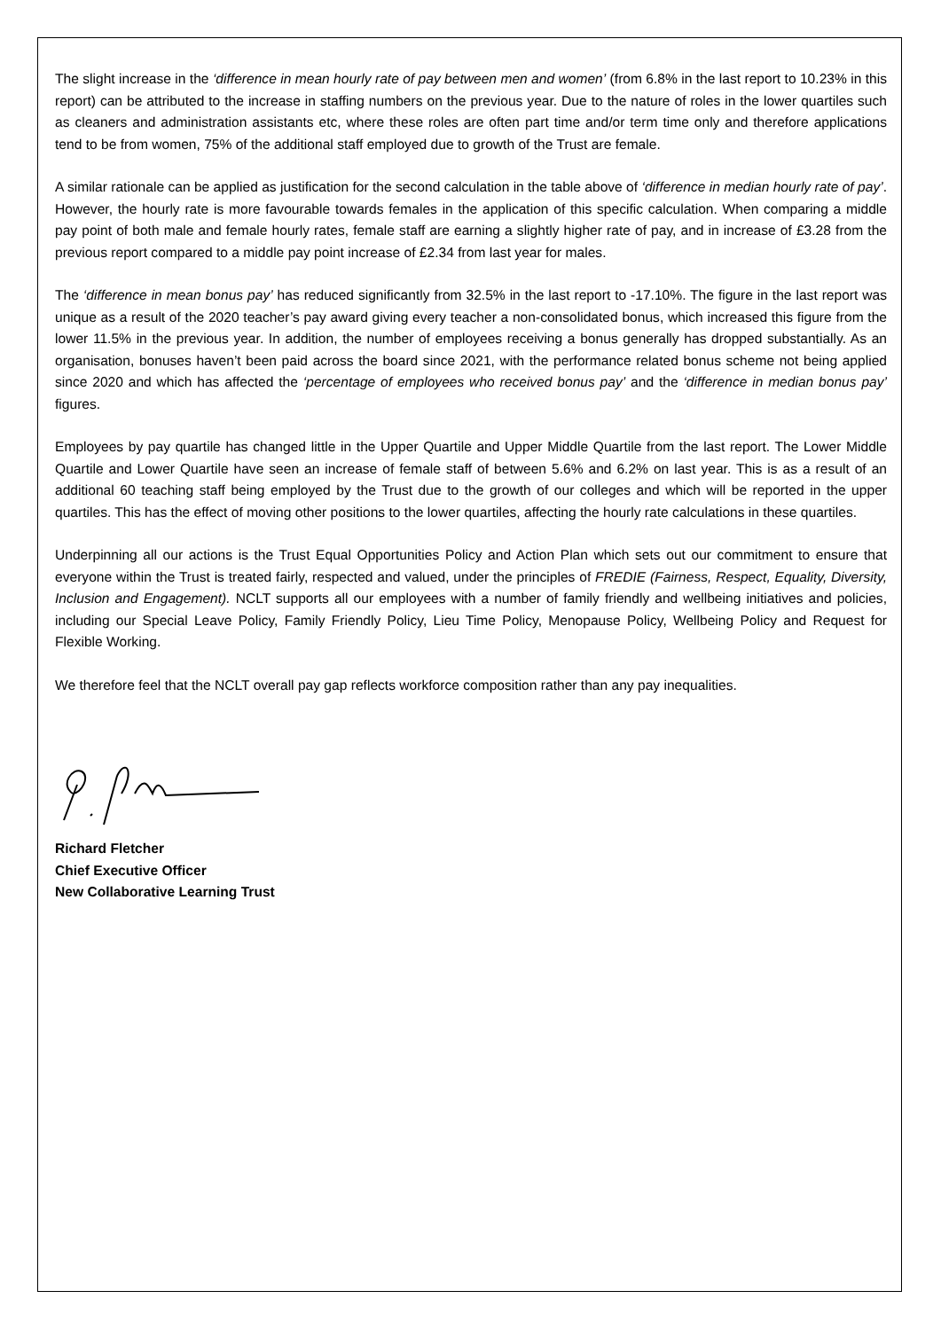The slight increase in the ‘difference in mean hourly rate of pay between men and women’ (from 6.8% in the last report to 10.23% in this report) can be attributed to the increase in staffing numbers on the previous year. Due to the nature of roles in the lower quartiles such as cleaners and administration assistants etc, where these roles are often part time and/or term time only and therefore applications tend to be from women, 75% of the additional staff employed due to growth of the Trust are female.
A similar rationale can be applied as justification for the second calculation in the table above of ‘difference in median hourly rate of pay’. However, the hourly rate is more favourable towards females in the application of this specific calculation. When comparing a middle pay point of both male and female hourly rates, female staff are earning a slightly higher rate of pay, and in increase of £3.28 from the previous report compared to a middle pay point increase of £2.34 from last year for males.
The ‘difference in mean bonus pay’ has reduced significantly from 32.5% in the last report to -17.10%. The figure in the last report was unique as a result of the 2020 teacher’s pay award giving every teacher a non-consolidated bonus, which increased this figure from the lower 11.5% in the previous year. In addition, the number of employees receiving a bonus generally has dropped substantially. As an organisation, bonuses haven’t been paid across the board since 2021, with the performance related bonus scheme not being applied since 2020 and which has affected the ‘percentage of employees who received bonus pay’ and the ‘difference in median bonus pay’ figures.
Employees by pay quartile has changed little in the Upper Quartile and Upper Middle Quartile from the last report. The Lower Middle Quartile and Lower Quartile have seen an increase of female staff of between 5.6% and 6.2% on last year. This is as a result of an additional 60 teaching staff being employed by the Trust due to the growth of our colleges and which will be reported in the upper quartiles. This has the effect of moving other positions to the lower quartiles, affecting the hourly rate calculations in these quartiles.
Underpinning all our actions is the Trust Equal Opportunities Policy and Action Plan which sets out our commitment to ensure that everyone within the Trust is treated fairly, respected and valued, under the principles of FREDIE (Fairness, Respect, Equality, Diversity, Inclusion and Engagement). NCLT supports all our employees with a number of family friendly and wellbeing initiatives and policies, including our Special Leave Policy, Family Friendly Policy, Lieu Time Policy, Menopause Policy, Wellbeing Policy and Request for Flexible Working.
We therefore feel that the NCLT overall pay gap reflects workforce composition rather than any pay inequalities.
Richard Fletcher
Chief Executive Officer
New Collaborative Learning Trust